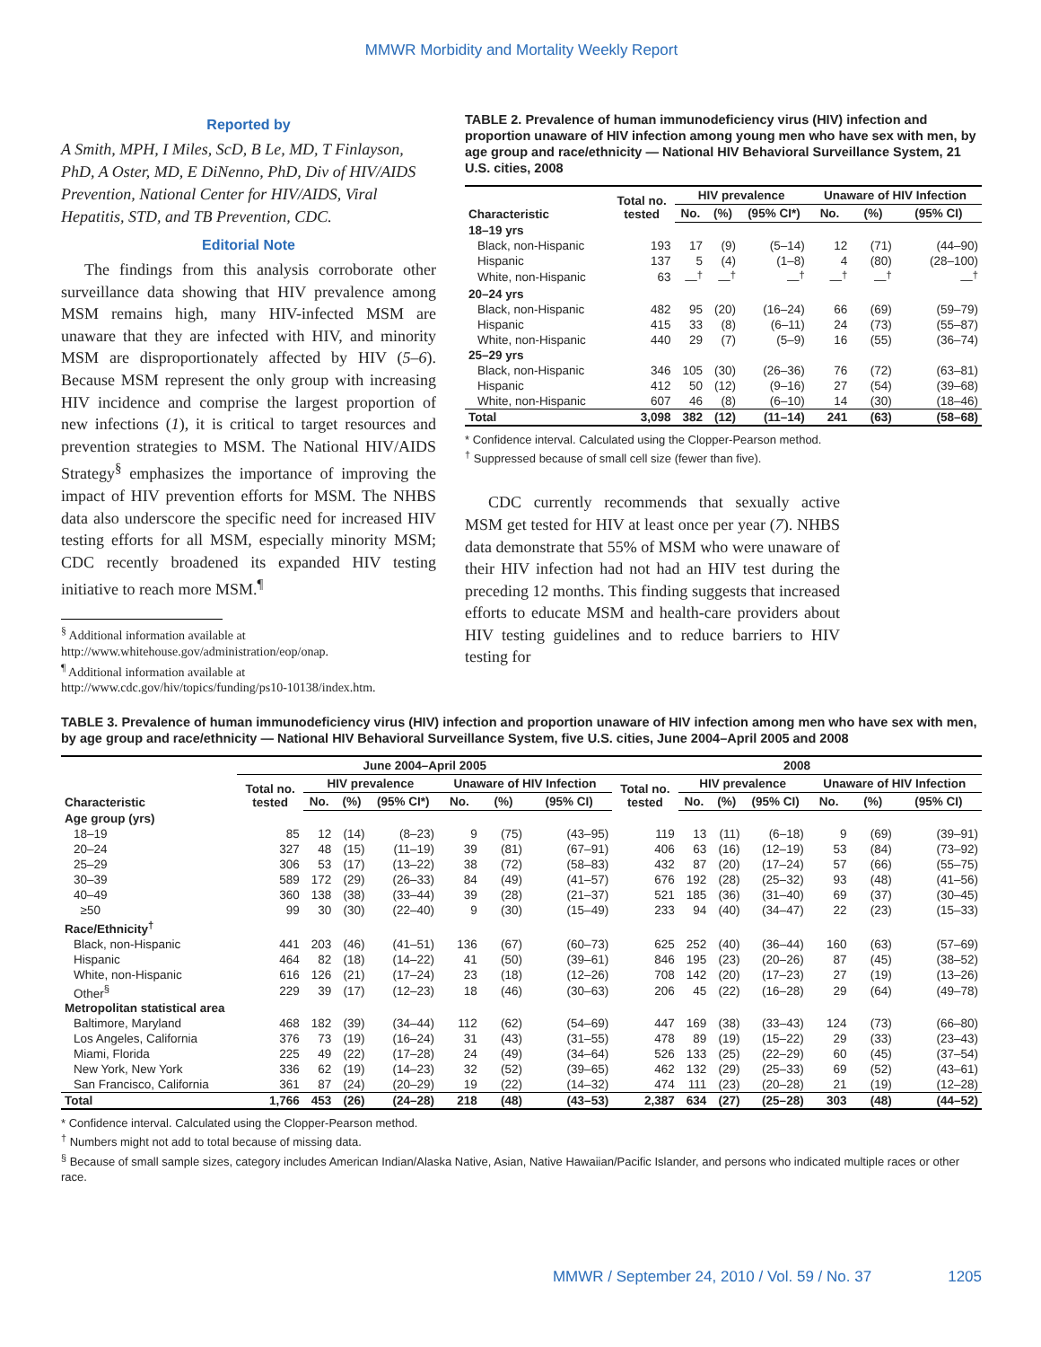MMWR Morbidity and Mortality Weekly Report
Reported by
A Smith, MPH, I Miles, ScD, B Le, MD, T Finlayson, PhD, A Oster, MD, E DiNenno, PhD, Div of HIV/AIDS Prevention, National Center for HIV/AIDS, Viral Hepatitis, STD, and TB Prevention, CDC.
Editorial Note
The findings from this analysis corroborate other surveillance data showing that HIV prevalence among MSM remains high, many HIV-infected MSM are unaware that they are infected with HIV, and minority MSM are disproportionately affected by HIV (5–6). Because MSM represent the only group with increasing HIV incidence and comprise the largest proportion of new infections (1), it is critical to target resources and prevention strategies to MSM. The National HIV/AIDS Strategy<sup>§</sup> emphasizes the importance of improving the impact of HIV prevention efforts for MSM. The NHBS data also underscore the specific need for increased HIV testing efforts for all MSM, especially minority MSM; CDC recently broadened its expanded HIV testing initiative to reach more MSM.<sup>¶</sup>
<sup>§</sup> Additional information available at http://www.whitehouse.gov/administration/eop/onap.
<sup>¶</sup> Additional information available at http://www.cdc.gov/hiv/topics/funding/ps10-10138/index.htm.
TABLE 2. Prevalence of human immunodeficiency virus (HIV) infection and proportion unaware of HIV infection among young men who have sex with men, by age group and race/ethnicity — National HIV Behavioral Surveillance System, 21 U.S. cities, 2008
| Characteristic | Total no. tested | HIV prevalence | | | Unaware of HIV Infection | | |
| --- | --- | --- | --- | --- | --- | --- | --- |
| | | No. | (%) | (95% CI*) | No. | (%) | (95% CI) |
| 18–19 yrs | | | | | | | |
| Black, non-Hispanic | 193 | 17 | (9) | (5–14) | 12 | (71) | (44–90) |
| Hispanic | 137 | 5 | (4) | (1–8) | 4 | (80) | (28–100) |
| White, non-Hispanic | 63 | —<sup>†</sup> | —<sup>†</sup> | —<sup>†</sup> | —<sup>†</sup> | —<sup>†</sup> | —<sup>†</sup> |
| 20–24 yrs | | | | | | | |
| Black, non-Hispanic | 482 | 95 | (20) | (16–24) | 66 | (69) | (59–79) |
| Hispanic | 415 | 33 | (8) | (6–11) | 24 | (73) | (55–87) |
| White, non-Hispanic | 440 | 29 | (7) | (5–9) | 16 | (55) | (36–74) |
| 25–29 yrs | | | | | | | |
| Black, non-Hispanic | 346 | 105 | (30) | (26–36) | 76 | (72) | (63–81) |
| Hispanic | 412 | 50 | (12) | (9–16) | 27 | (54) | (39–68) |
| White, non-Hispanic | 607 | 46 | (8) | (6–10) | 14 | (30) | (18–46) |
| Total | 3,098 | 382 | (12) | (11–14) | 241 | (63) | (58–68) |
* Confidence interval. Calculated using the Clopper-Pearson method.
<sup>†</sup> Suppressed because of small cell size (fewer than five).
CDC currently recommends that sexually active MSM get tested for HIV at least once per year (7). NHBS data demonstrate that 55% of MSM who were unaware of their HIV infection had not had an HIV test during the preceding 12 months. This finding suggests that increased efforts to educate MSM and health-care providers about HIV testing guidelines and to reduce barriers to HIV testing for
TABLE 3. Prevalence of human immunodeficiency virus (HIV) infection and proportion unaware of HIV infection among men who have sex with men, by age group and race/ethnicity — National HIV Behavioral Surveillance System, five U.S. cities, June 2004–April 2005 and 2008
| | June 2004–April 2005 | | | | | | | 2008 | | | | | | |
| --- | --- | --- | --- | --- | --- | --- | --- | --- | --- | --- | --- | --- | --- | --- |
| Characteristic | Total no. tested | HIV prevalence | | | Unaware of HIV Infection | | | Total no. tested | HIV prevalence | | | Unaware of HIV Infection | | |
| | | No. | (%) | (95% CI*) | No. | (%) | (95% CI) | | No. | (%) | (95% CI) | No. | (%) | (95% CI) |
| Age group (yrs) | | | | | | | | | | | | | | |
| 18–19 | 85 | 12 | (14) | (8–23) | 9 | (75) | (43–95) | 119 | 13 | (11) | (6–18) | 9 | (69) | (39–91) |
| 20–24 | 327 | 48 | (15) | (11–19) | 39 | (81) | (67–91) | 406 | 63 | (16) | (12–19) | 53 | (84) | (73–92) |
| 25–29 | 306 | 53 | (17) | (13–22) | 38 | (72) | (58–83) | 432 | 87 | (20) | (17–24) | 57 | (66) | (55–75) |
| 30–39 | 589 | 172 | (29) | (26–33) | 84 | (49) | (41–57) | 676 | 192 | (28) | (25–32) | 93 | (48) | (41–56) |
| 40–49 | 360 | 138 | (38) | (33–44) | 39 | (28) | (21–37) | 521 | 185 | (36) | (31–40) | 69 | (37) | (30–45) |
| ≥50 | 99 | 30 | (30) | (22–40) | 9 | (30) | (15–49) | 233 | 94 | (40) | (34–47) | 22 | (23) | (15–33) |
| Race/Ethnicity<sup>†</sup> | | | | | | | | | | | | | | |
| Black, non-Hispanic | 441 | 203 | (46) | (41–51) | 136 | (67) | (60–73) | 625 | 252 | (40) | (36–44) | 160 | (63) | (57–69) |
| Hispanic | 464 | 82 | (18) | (14–22) | 41 | (50) | (39–61) | 846 | 195 | (23) | (20–26) | 87 | (45) | (38–52) |
| White, non-Hispanic | 616 | 126 | (21) | (17–24) | 23 | (18) | (12–26) | 708 | 142 | (20) | (17–23) | 27 | (19) | (13–26) |
| Other<sup>§</sup> | 229 | 39 | (17) | (12–23) | 18 | (46) | (30–63) | 206 | 45 | (22) | (16–28) | 29 | (64) | (49–78) |
| Metropolitan statistical area | | | | | | | | | | | | | | |
| Baltimore, Maryland | 468 | 182 | (39) | (34–44) | 112 | (62) | (54–69) | 447 | 169 | (38) | (33–43) | 124 | (73) | (66–80) |
| Los Angeles, California | 376 | 73 | (19) | (16–24) | 31 | (43) | (31–55) | 478 | 89 | (19) | (15–22) | 29 | (33) | (23–43) |
| Miami, Florida | 225 | 49 | (22) | (17–28) | 24 | (49) | (34–64) | 526 | 133 | (25) | (22–29) | 60 | (45) | (37–54) |
| New York, New York | 336 | 62 | (19) | (14–23) | 32 | (52) | (39–65) | 462 | 132 | (29) | (25–33) | 69 | (52) | (43–61) |
| San Francisco, California | 361 | 87 | (24) | (20–29) | 19 | (22) | (14–32) | 474 | 111 | (23) | (20–28) | 21 | (19) | (12–28) |
| Total | 1,766 | 453 | (26) | (24–28) | 218 | (48) | (43–53) | 2,387 | 634 | (27) | (25–28) | 303 | (48) | (44–52) |
* Confidence interval. Calculated using the Clopper-Pearson method.
<sup>†</sup> Numbers might not add to total because of missing data.
<sup>§</sup> Because of small sample sizes, category includes American Indian/Alaska Native, Asian, Native Hawaiian/Pacific Islander, and persons who indicated multiple races or other race.
MMWR / September 24, 2010 / Vol. 59 / No. 37 1205